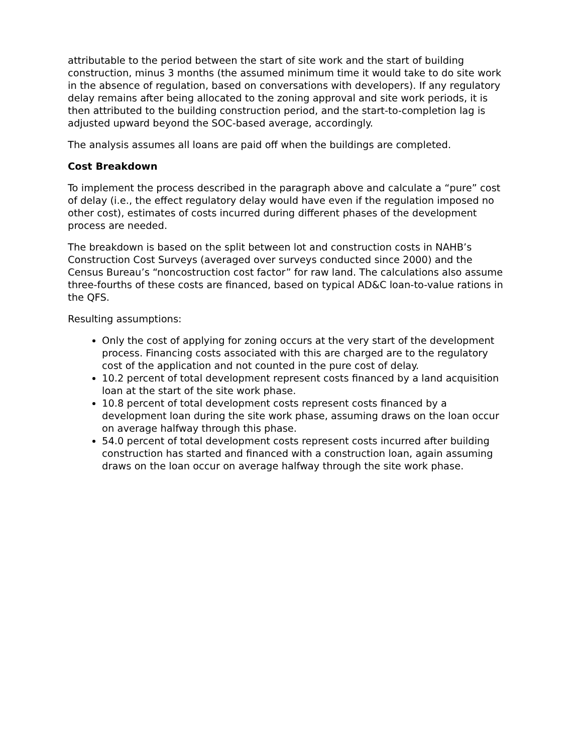attributable to the period between the start of site work and the start of building construction, minus 3 months (the assumed minimum time it would take to do site work in the absence of regulation, based on conversations with developers). If any regulatory delay remains after being allocated to the zoning approval and site work periods, it is then attributed to the building construction period, and the start-to-completion lag is adjusted upward beyond the SOC-based average, accordingly.
The analysis assumes all loans are paid off when the buildings are completed.
Cost Breakdown
To implement the process described in the paragraph above and calculate a “pure” cost of delay (i.e., the effect regulatory delay would have even if the regulation imposed no other cost), estimates of costs incurred during different phases of the development process are needed.
The breakdown is based on the split between lot and construction costs in NAHB’s Construction Cost Surveys (averaged over surveys conducted since 2000) and the Census Bureau’s “noncostruction cost factor” for raw land. The calculations also assume three-fourths of these costs are financed, based on typical AD&C loan-to-value rations in the QFS.
Resulting assumptions:
Only the cost of applying for zoning occurs at the very start of the development process. Financing costs associated with this are charged are to the regulatory cost of the application and not counted in the pure cost of delay.
10.2 percent of total development represent costs financed by a land acquisition loan at the start of the site work phase.
10.8 percent of total development costs represent costs financed by a development loan during the site work phase, assuming draws on the loan occur on average halfway through this phase.
54.0 percent of total development costs represent costs incurred after building construction has started and financed with a construction loan, again assuming draws on the loan occur on average halfway through the site work phase.